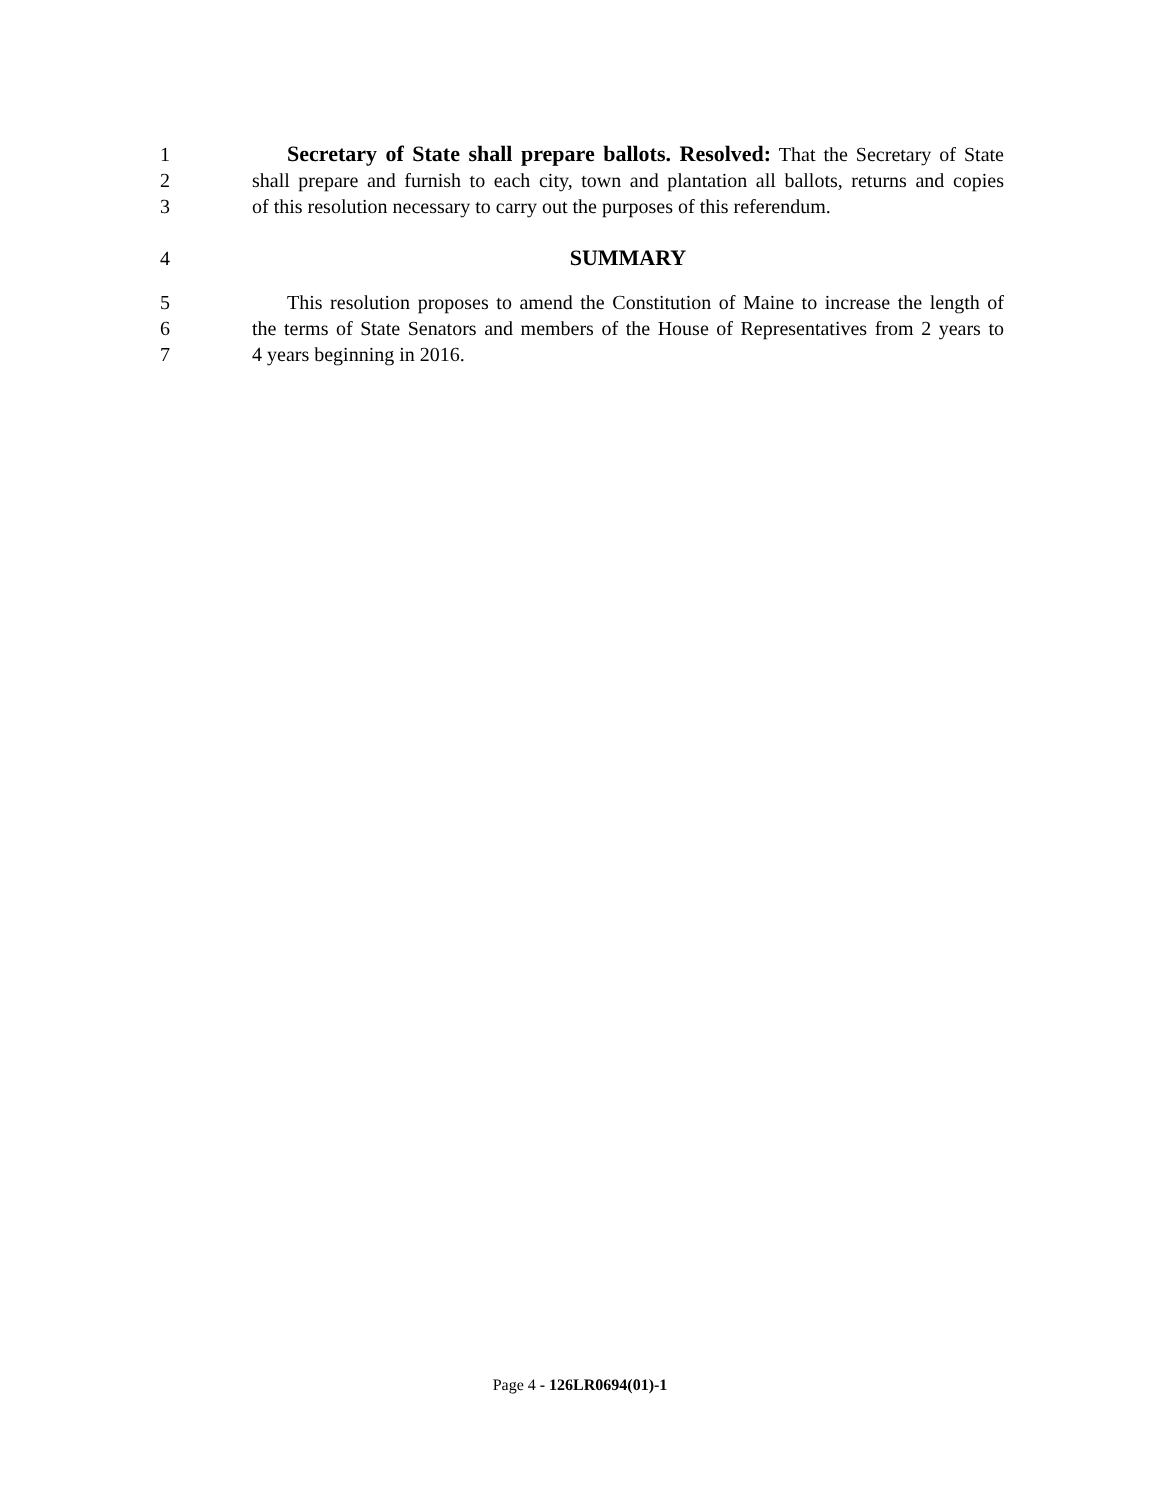1 Secretary of State shall prepare ballots. Resolved: That the Secretary of State
2 shall prepare and furnish to each city, town and plantation all ballots, returns and copies
3 of this resolution necessary to carry out the purposes of this referendum.
4 SUMMARY
5 This resolution proposes to amend the Constitution of Maine to increase the length of
6 the terms of State Senators and members of the House of Representatives from 2 years to
7 4 years beginning in 2016.
Page 4 - 126LR0694(01)-1